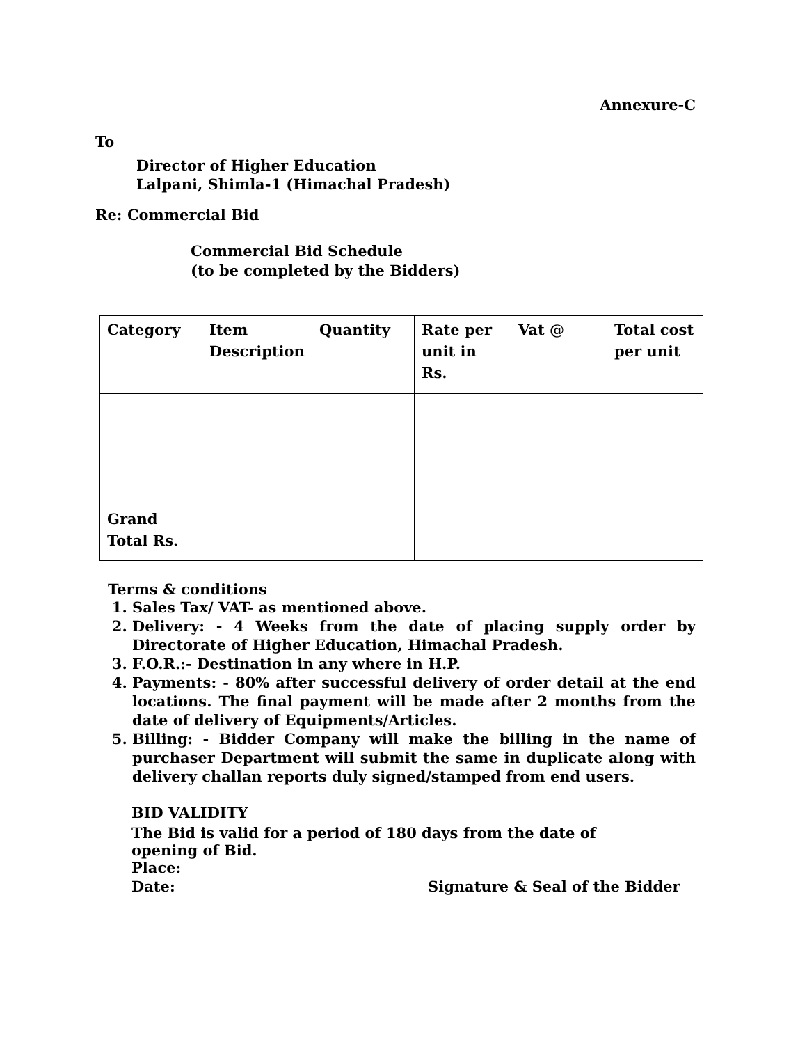Annexure-C
To
Director of Higher Education
Lalpani, Shimla-1 (Himachal Pradesh)
Re: Commercial Bid
Commercial Bid Schedule
(to be completed by the Bidders)
| Category | Item Description | Quantity | Rate per unit in Rs. | Vat @ | Total cost per unit |
| Grand Total Rs. | | | | | |
Terms & conditions
1. Sales Tax/ VAT- as mentioned above.
2. Delivery: - 4 Weeks from the date of placing supply order by Directorate of Higher Education, Himachal Pradesh.
3. F.O.R.:- Destination in any where in H.P.
4. Payments: - 80% after successful delivery of order detail at the end locations. The final payment will be made after 2 months from the date of delivery of Equipments/Articles.
5. Billing: - Bidder Company will make the billing in the name of purchaser Department will submit the same in duplicate along with delivery challan reports duly signed/stamped from end users.
BID VALIDITY
The Bid is valid for a period of 180 days from the date of
opening of Bid.
Place:
Date: Signature & Seal of the Bidder